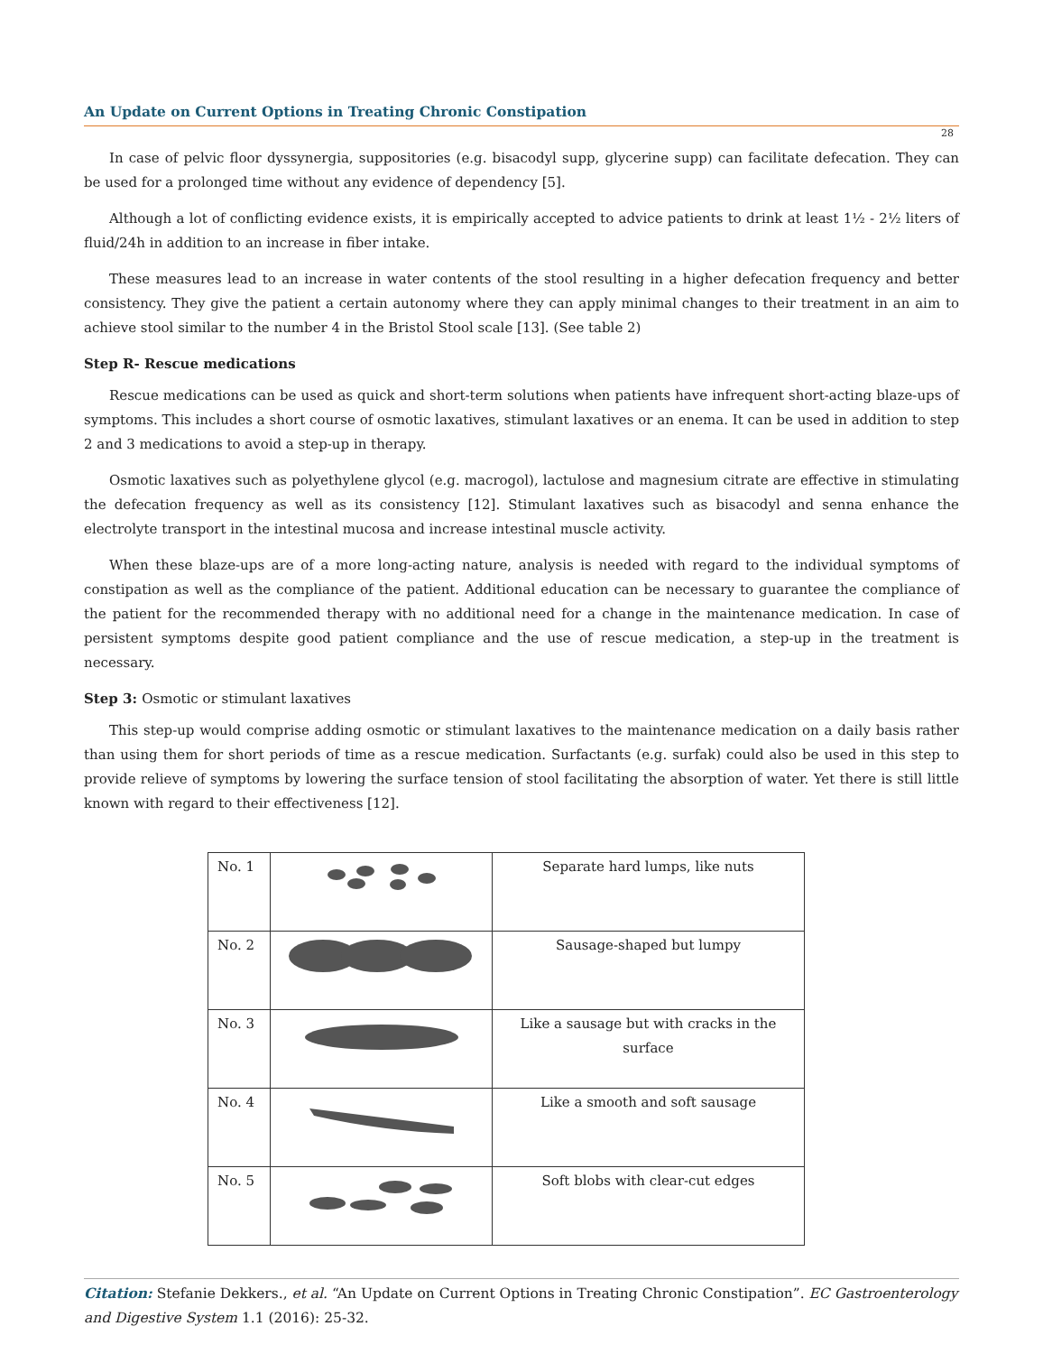An Update on Current Options in Treating Chronic Constipation
28
In case of pelvic floor dyssynergia, suppositories (e.g. bisacodyl supp, glycerine supp) can facilitate defecation. They can be used for a prolonged time without any evidence of dependency [5].
Although a lot of conflicting evidence exists, it is empirically accepted to advice patients to drink at least 1½ - 2½ liters of fluid/24h in addition to an increase in fiber intake.
These measures lead to an increase in water contents of the stool resulting in a higher defecation frequency and better consistency. They give the patient a certain autonomy where they can apply minimal changes to their treatment in an aim to achieve stool similar to the number 4 in the Bristol Stool scale [13]. (See table 2)
Step R- Rescue medications
Rescue medications can be used as quick and short-term solutions when patients have infrequent short-acting blaze-ups of symptoms. This includes a short course of osmotic laxatives, stimulant laxatives or an enema. It can be used in addition to step 2 and 3 medications to avoid a step-up in therapy.
Osmotic laxatives such as polyethylene glycol (e.g. macrogol), lactulose and magnesium citrate are effective in stimulating the defecation frequency as well as its consistency [12]. Stimulant laxatives such as bisacodyl and senna enhance the electrolyte transport in the intestinal mucosa and increase intestinal muscle activity.
When these blaze-ups are of a more long-acting nature, analysis is needed with regard to the individual symptoms of constipation as well as the compliance of the patient. Additional education can be necessary to guarantee the compliance of the patient for the recommended therapy with no additional need for a change in the maintenance medication. In case of persistent symptoms despite good patient compliance and the use of rescue medication, a step-up in the treatment is necessary.
Step 3: Osmotic or stimulant laxatives
This step-up would comprise adding osmotic or stimulant laxatives to the maintenance medication on a daily basis rather than using them for short periods of time as a rescue medication. Surfactants (e.g. surfak) could also be used in this step to provide relieve of symptoms by lowering the surface tension of stool facilitating the absorption of water. Yet there is still little known with regard to their effectiveness [12].
| No. 1 | | Separate hard lumps, like nuts |
| No. 2 | | Sausage-shaped but lumpy |
| No. 3 | | Like a sausage but with cracks in the surface |
| No. 4 | | Like a smooth and soft sausage |
| No. 5 | | Soft blobs with clear-cut edges |
Citation: Stefanie Dekkers., et al. “An Update on Current Options in Treating Chronic Constipation”. EC Gastroenterology and Digestive System 1.1 (2016): 25-32.